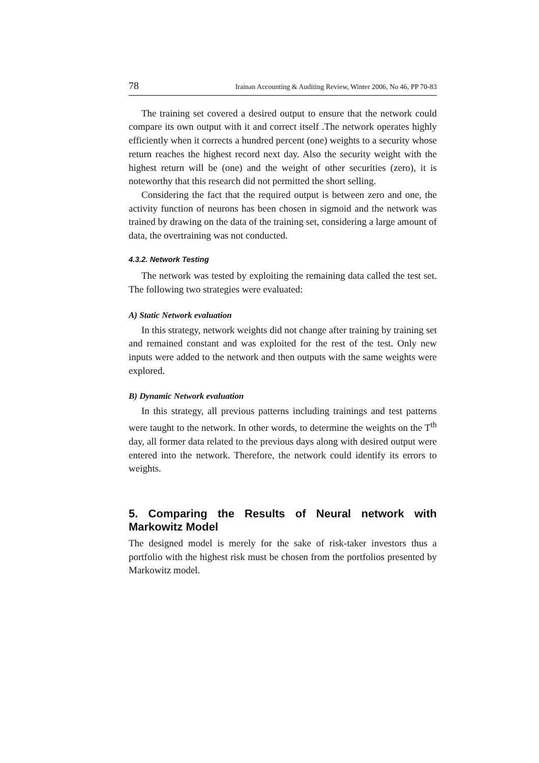78 Irainan Accounting & Auditing Review, Winter 2006, No 46, PP 70-83
The training set covered a desired output to ensure that the network could compare its own output with it and correct itself .The network operates highly efficiently when it corrects a hundred percent (one) weights to a security whose return reaches the highest record next day. Also the security weight with the highest return will be (one) and the weight of other securities (zero), it is noteworthy that this research did not permitted the short selling.
Considering the fact that the required output is between zero and one, the activity function of neurons has been chosen in sigmoid and the network was trained by drawing on the data of the training set, considering a large amount of data, the overtraining was not conducted.
4.3.2. Network Testing
The network was tested by exploiting the remaining data called the test set. The following two strategies were evaluated:
A) Static Network evaluation
In this strategy, network weights did not change after training by training set and remained constant and was exploited for the rest of the test. Only new inputs were added to the network and then outputs with the same weights were explored.
B) Dynamic Network evaluation
In this strategy, all previous patterns including trainings and test patterns were taught to the network. In other words, to determine the weights on the T<sup>th</sup> day, all former data related to the previous days along with desired output were entered into the network. Therefore, the network could identify its errors to weights.
5. Comparing the Results of Neural network with Markowitz Model
The designed model is merely for the sake of risk-taker investors thus a portfolio with the highest risk must be chosen from the portfolios presented by Markowitz model.